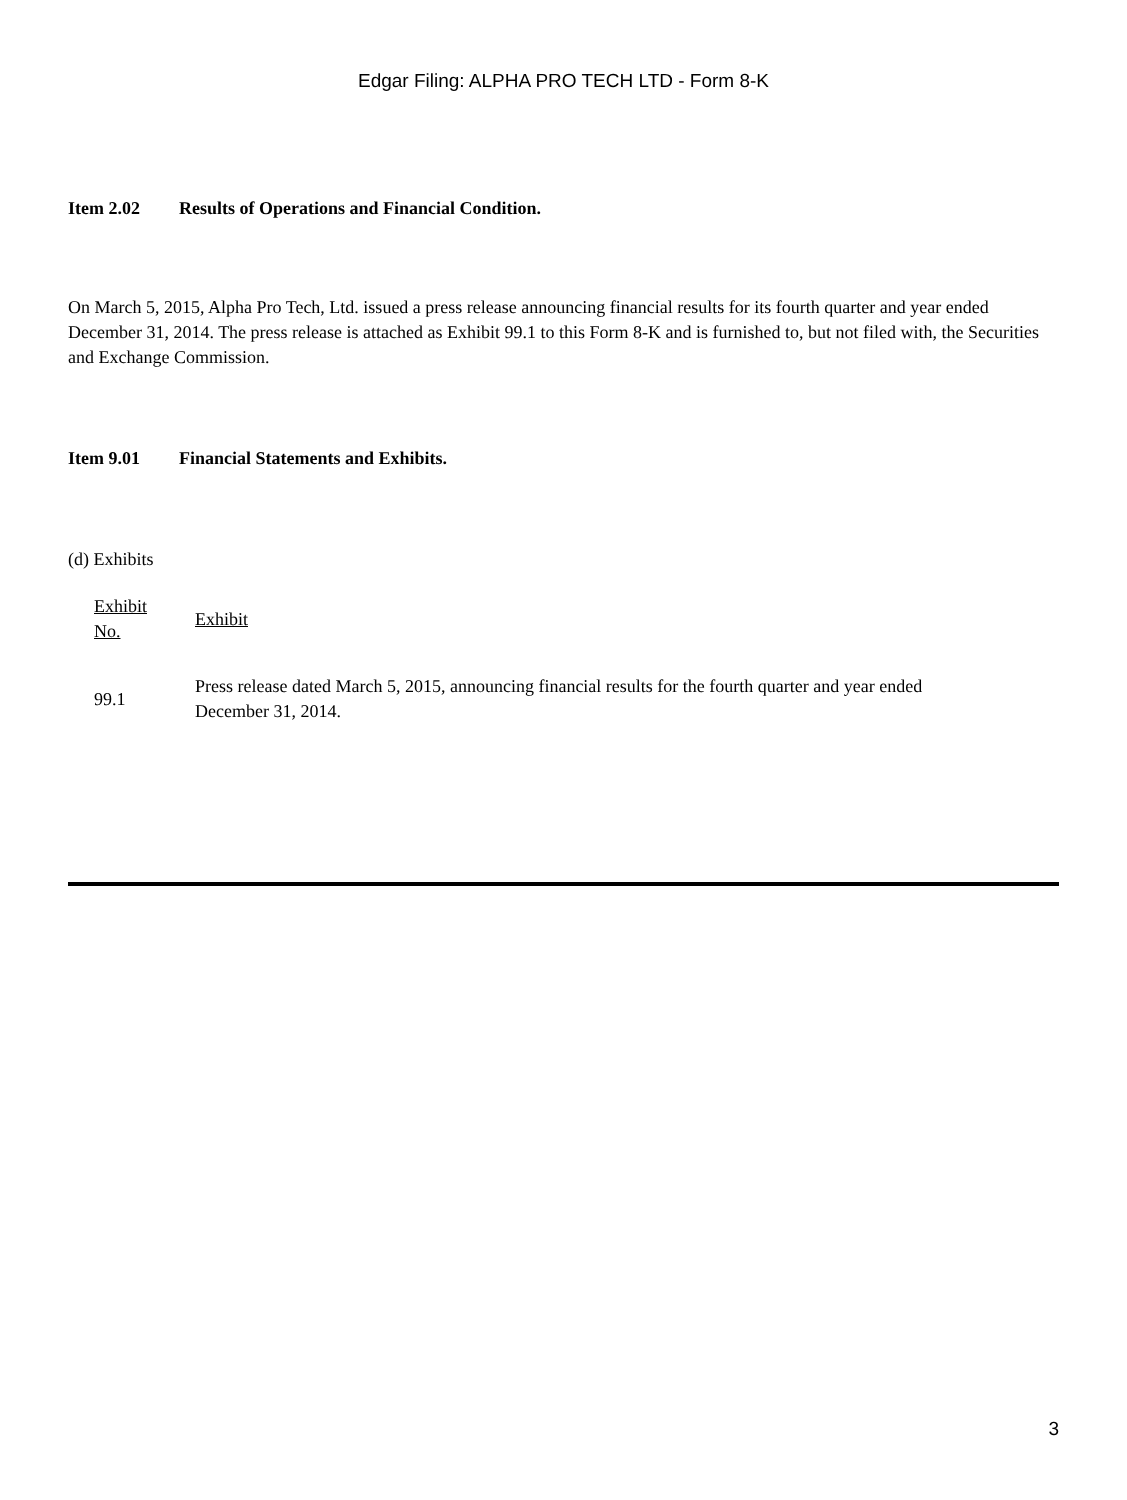Edgar Filing: ALPHA PRO TECH LTD - Form 8-K
Item 2.02 Results of Operations and Financial Condition.
On March 5, 2015, Alpha Pro Tech, Ltd. issued a press release announcing financial results for its fourth quarter and year ended December 31, 2014. The press release is attached as Exhibit 99.1 to this Form 8-K and is furnished to, but not filed with, the Securities and Exchange Commission.
Item 9.01 Financial Statements and Exhibits.
(d) Exhibits
| Exhibit No. | Exhibit |
| 99.1 | Press release dated March 5, 2015, announcing financial results for the fourth quarter and year ended December 31, 2014. |
3